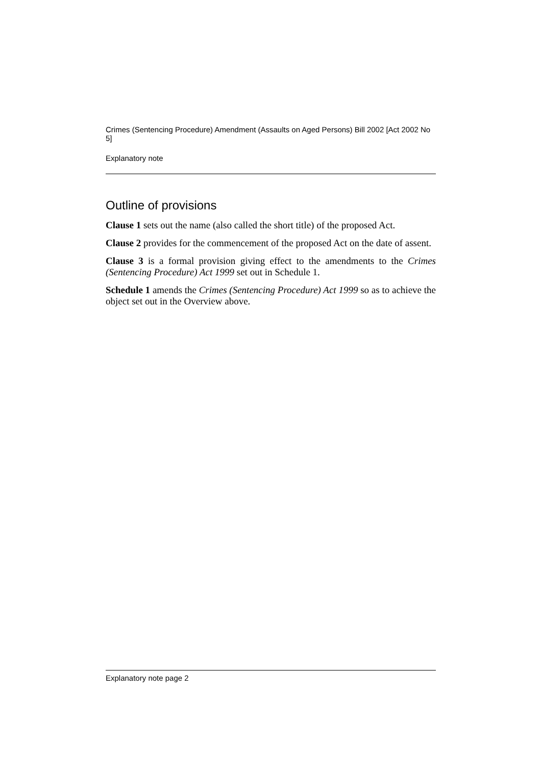Crimes (Sentencing Procedure) Amendment (Assaults on Aged Persons) Bill 2002 [Act 2002 No 5]
Explanatory note
Outline of provisions
Clause 1 sets out the name (also called the short title) of the proposed Act.
Clause 2 provides for the commencement of the proposed Act on the date of assent.
Clause 3 is a formal provision giving effect to the amendments to the Crimes (Sentencing Procedure) Act 1999 set out in Schedule 1.
Schedule 1 amends the Crimes (Sentencing Procedure) Act 1999 so as to achieve the object set out in the Overview above.
Explanatory note page 2